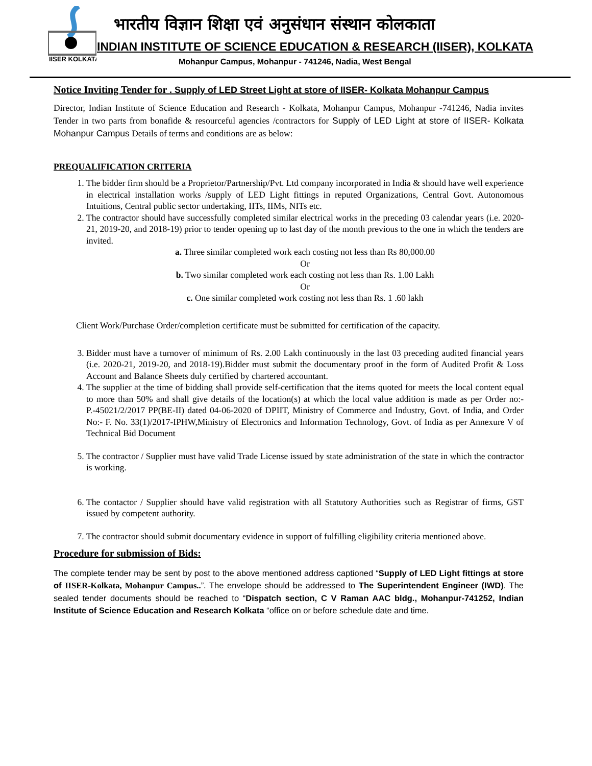IISER KOLKATA
भारतीय विज्ञान शिक्षा एवं अनुसंधान संस्थान कोलकाता
INDIAN INSTITUTE OF SCIENCE EDUCATION & RESEARCH (IISER), KOLKATA
Mohanpur Campus, Mohanpur - 741246, Nadia, West Bengal
Notice Inviting Tender for . Supply of LED Street Light at store of IISER- Kolkata Mohanpur Campus
Director, Indian Institute of Science Education and Research - Kolkata, Mohanpur Campus, Mohanpur -741246, Nadia invites Tender in two parts from bonafide & resourceful agencies /contractors for Supply of LED Light at store of IISER- Kolkata Mohanpur Campus Details of terms and conditions are as below:
PREQUALIFICATION CRITERIA
1. The bidder firm should be a Proprietor/Partnership/Pvt. Ltd company incorporated in India & should have well experience in electrical installation works /supply of LED Light fittings in reputed Organizations, Central Govt. Autonomous Intuitions, Central public sector undertaking, IITs, IIMs, NITs etc.
2. The contractor should have successfully completed similar electrical works in the preceding 03 calendar years (i.e. 2020-21, 2019-20, and 2018-19) prior to tender opening up to last day of the month previous to the one in which the tenders are invited.
a. Three similar completed work each costing not less than Rs 80,000.00
Or
b. Two similar completed work each costing not less than Rs. 1.00 Lakh
Or
c. One similar completed work costing not less than Rs. 1 .60 lakh
Client Work/Purchase Order/completion certificate must be submitted for certification of the capacity.
3. Bidder must have a turnover of minimum of Rs. 2.00 Lakh continuously in the last 03 preceding audited financial years (i.e. 2020-21, 2019-20, and 2018-19).Bidder must submit the documentary proof in the form of Audited Profit & Loss Account and Balance Sheets duly certified by chartered accountant.
4. The supplier at the time of bidding shall provide self-certification that the items quoted for meets the local content equal to more than 50% and shall give details of the location(s) at which the local value addition is made as per Order no:- P.-45021/2/2017 PP(BE-II) dated 04-06-2020 of DPIIT, Ministry of Commerce and Industry, Govt. of India, and Order No:- F. No. 33(1)/2017-IPHW,Ministry of Electronics and Information Technology, Govt. of India as per Annexure V of Technical Bid Document
5. The contractor / Supplier must have valid Trade License issued by state administration of the state in which the contractor is working.
6. The contactor / Supplier should have valid registration with all Statutory Authorities such as Registrar of firms, GST issued by competent authority.
7. The contractor should submit documentary evidence in support of fulfilling eligibility criteria mentioned above.
Procedure for submission of Bids:
The complete tender may be sent by post to the above mentioned address captioned “Supply of LED Light fittings at store of IISER-Kolkata, Mohanpur Campus..”. The envelope should be addressed to The Superintendent Engineer (IWD). The sealed tender documents should be reached to “Dispatch section, C V Raman AAC bldg., Mohanpur-741252, Indian Institute of Science Education and Research Kolkata “office on or before schedule date and time.